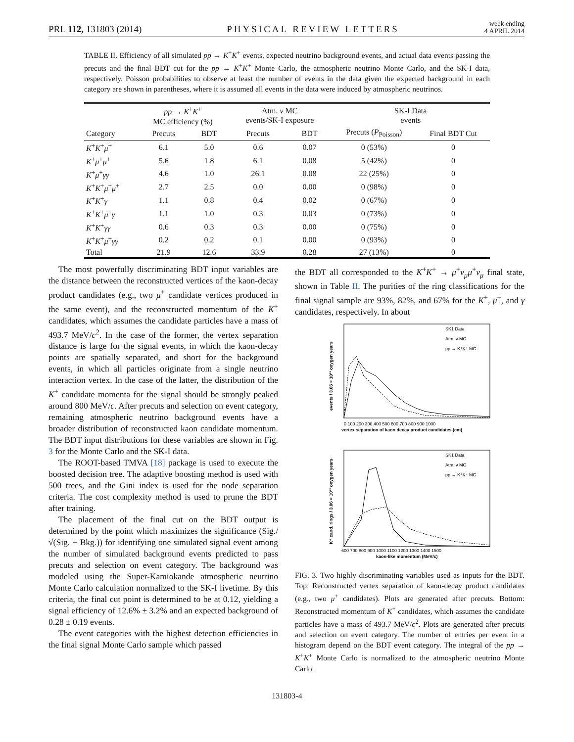PRL 112, 131803 (2014) PHYSICAL REVIEW LETTERS week ending
4 APRIL 2014
TABLE II. Efficiency of all simulated pp → K<sup>+</sup>K<sup>+</sup> events, expected neutrino background events, and actual data events passing the precuts and the final BDT cut for the pp → K<sup>+</sup>K<sup>+</sup> Monte Carlo, the atmospheric neutrino Monte Carlo, and the SK-I data, respectively. Poisson probabilities to observe at least the number of events in the data given the expected background in each category are shown in parentheses, where it is assumed all events in the data were induced by atmospheric neutrinos.
| | pp → K<sup>+</sup> K<sup>+</sup> MC efficiency (%) | | Atm. ν MC events/SK-I exposure | | SK-I Data events | |
| --- | --- | --- | --- | --- | --- | --- |
| Category | Precuts | BDT | Precuts | BDT | Precuts ( P<sub>Poisson</sub>) | Final BDT Cut |
| K<sup>+</sup> K<sup>+</sup> μ<sup>+</sup> | 6.1 | 5.0 | 0.6 | 0.07 | 0 (53%) | 0 |
| K<sup>+</sup> μ<sup>+</sup> μ<sup>+</sup> | 5.6 | 1.8 | 6.1 | 0.08 | 5 (42%) | 0 |
| K<sup>+</sup> μ<sup>+</sup> γγ | 4.6 | 1.0 | 26.1 | 0.08 | 22 (25%) | 0 |
| K<sup>+</sup> K<sup>+</sup> μ<sup>+</sup> μ<sup>+</sup> | 2.7 | 2.5 | 0.0 | 0.00 | 0 (98%) | 0 |
| K<sup>+</sup> K<sup>+</sup> γ | 1.1 | 0.8 | 0.4 | 0.02 | 0 (67%) | 0 |
| K<sup>+</sup> K<sup>+</sup> μ<sup>+</sup> γ | 1.1 | 1.0 | 0.3 | 0.03 | 0 (73%) | 0 |
| K<sup>+</sup> K<sup>+</sup> γγ | 0.6 | 0.3 | 0.3 | 0.00 | 0 (75%) | 0 |
| K<sup>+</sup> K<sup>+</sup> μ<sup>+</sup> γγ | 0.2 | 0.2 | 0.1 | 0.00 | 0 (93%) | 0 |
| Total | 21.9 | 12.6 | 33.9 | 0.28 | 27 (13%) | 0 |
The most powerfully discriminating BDT input variables are the distance between the reconstructed vertices of the kaon-decay product candidates (e.g., two μ<sup>+</sup> candidate vertices produced in the same event), and the reconstructed momentum of the K<sup>+</sup> candidates, which assumes the candidate particles have a mass of 493.7 MeV/c<sup>2</sup>. In the case of the former, the vertex separation distance is large for the signal events, in which the kaon-decay points are spatially separated, and short for the background events, in which all particles originate from a single neutrino interaction vertex. In the case of the latter, the distribution of the K<sup>+</sup> candidate momenta for the signal should be strongly peaked around 800 MeV/c. After precuts and selection on event category, remaining atmospheric neutrino background events have a broader distribution of reconstructed kaon candidate momentum. The BDT input distributions for these variables are shown in Fig. 3 for the Monte Carlo and the SK-I data.
The ROOT-based TMVA [18] package is used to execute the boosted decision tree. The adaptive boosting method is used with 500 trees, and the Gini index is used for the node separation criteria. The cost complexity method is used to prune the BDT after training.
The placement of the final cut on the BDT output is determined by the point which maximizes the significance (Sig./√(Sig. + Bkg.)) for identifying one simulated signal event among the number of simulated background events predicted to pass precuts and selection on event category. The background was modeled using the Super-Kamiokande atmospheric neutrino Monte Carlo calculation normalized to the SK-I livetime. By this criteria, the final cut point is determined to be at 0.12, yielding a signal efficiency of 12.6% ± 3.2% and an expected background of 0.28 ± 0.19 events.
The event categories with the highest detection efficiencies in the final signal Monte Carlo sample which passed
the BDT all corresponded to the K<sup>+</sup>K<sup>+</sup> → μ<sup>+</sup>ν<sub>μ</sub>μ<sup>+</sup>ν<sub>μ</sub> final state, shown in Table II. The purities of the ring classifications for the final signal sample are 93%, 82%, and 67% for the K<sup>+</sup>, μ<sup>+</sup>, and γ candidates, respectively. In about
SK1 Data
Atm. ν MC
pp → K⁺K⁺ MC
0 100 200 300 400 500 600 700 800 900 1000
vertex separation of kaon decay product candidates (cm)
events / 3.06 × 10³³ oxygen years
SK1 Data
Atm. ν MC
pp → K⁺K⁺ MC
600 700 800 900 1000 1100 1200 1300 1400 1500
kaon-like momentum (MeV/c)
K⁺ cand. rings / 3.06 × 10³³ oxygen years
FIG. 3. Two highly discriminating variables used as inputs for the BDT. Top: Reconstructed vertex separation of kaon-decay product candidates (e.g., two μ<sup>+</sup> candidates). Plots are generated after precuts. Bottom: Reconstructed momentum of K<sup>+</sup> candidates, which assumes the candidate particles have a mass of 493.7 MeV/c<sup>2</sup>. Plots are generated after precuts and selection on event category. The number of entries per event in a histogram depend on the BDT event category. The integral of the pp → K<sup>+</sup>K<sup>+</sup> Monte Carlo is normalized to the atmospheric neutrino Monte Carlo.
131803-4